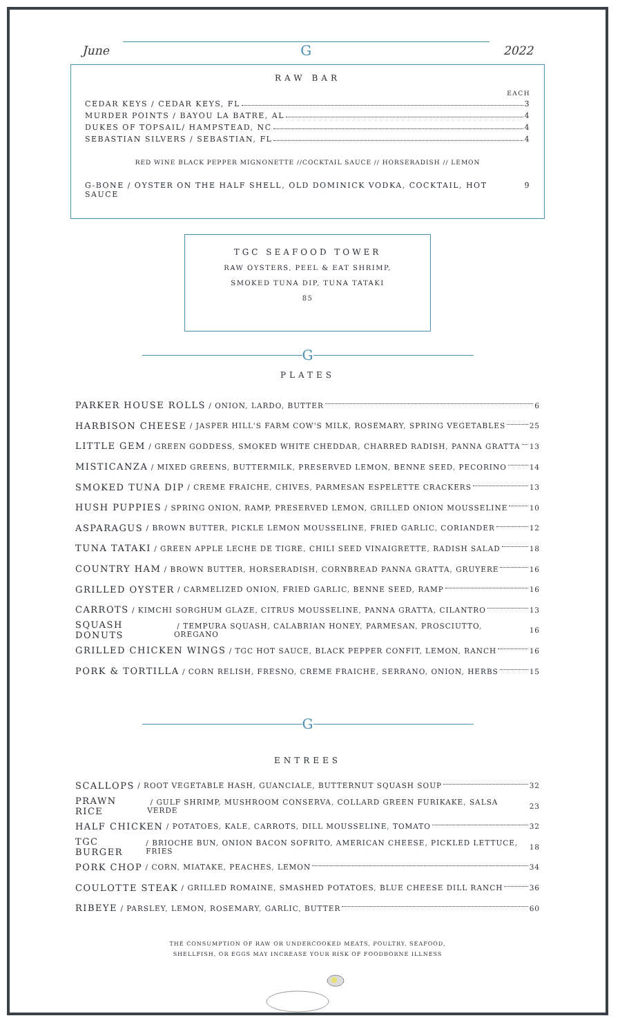June
G
2022
RAW BAR
EACH
CEDAR KEYS / CEDAR KEYS, FL 3
MURDER POINTS / BAYOU LA BATRE, AL 4
DUKES OF TOPSAIL/ HAMPSTEAD, NC 4
SEBASTIAN SILVERS / SEBASTIAN, FL 4
RED WINE BLACK PEPPER MIGNONETTE //COCKTAIL SAUCE // HORSERADISH // LEMON
G-BONE / OYSTER ON THE HALF SHELL, OLD DOMINICK VODKA, COCKTAIL, HOT SAUCE 9
TGC SEAFOOD TOWER
RAW OYSTERS, PEEL & EAT SHRIMP,
SMOKED TUNA DIP, TUNA TATAKI
85
G
PLATES
PARKER HOUSE ROLLS / ONION, LARDO, BUTTER 6
HARBISON CHEESE / JASPER HILL'S FARM COW'S MILK, ROSEMARY, SPRING VEGETABLES 25
LITTLE GEM / GREEN GODDESS, SMOKED WHITE CHEDDAR, CHARRED RADISH, PANNA GRATTA 13
MISTICANZA / MIXED GREENS, BUTTERMILK, PRESERVED LEMON, BENNE SEED, PECORINO 14
SMOKED TUNA DIP / CREME FRAICHE, CHIVES, PARMESAN ESPELETTE CRACKERS 13
HUSH PUPPIES / SPRING ONION, RAMP, PRESERVED LEMON, GRILLED ONION MOUSSELINE 10
ASPARAGUS / BROWN BUTTER, PICKLE LEMON MOUSSELINE, FRIED GARLIC, CORIANDER 12
TUNA TATAKI / GREEN APPLE LECHE DE TIGRE, CHILI SEED VINAIGRETTE, RADISH SALAD 18
COUNTRY HAM / BROWN BUTTER, HORSERADISH, CORNBREAD PANNA GRATTA, GRUYERE 16
GRILLED OYSTER / CARMELIZED ONION, FRIED GARLIC, BENNE SEED, RAMP 16
CARROTS / KIMCHI SORGHUM GLAZE, CITRUS MOUSSELINE, PANNA GRATTA, CILANTRO 13
SQUASH DONUTS / TEMPURA SQUASH, CALABRIAN HONEY, PARMESAN, PROSCIUTTO, OREGANO 16
GRILLED CHICKEN WINGS / TGC HOT SAUCE, BLACK PEPPER CONFIT, LEMON, RANCH 16
PORK & TORTILLA / CORN RELISH, FRESNO, CREME FRAICHE, SERRANO, ONION, HERBS 15
G
ENTREES
SCALLOPS / ROOT VEGETABLE HASH, GUANCIALE, BUTTERNUT SQUASH SOUP 32
PRAWN RICE / GULF SHRIMP, MUSHROOM CONSERVA, COLLARD GREEN FURIKAKE, SALSA VERDE 23
HALF CHICKEN / POTATOES, KALE, CARROTS, DILL MOUSSELINE, TOMATO 32
TGC BURGER / BRIOCHE BUN, ONION BACON SOFRITO, AMERICAN CHEESE, PICKLED LETTUCE, FRIES 18
PORK CHOP / CORN, MIATAKE, PEACHES, LEMON 34
COULOTTE STEAK / GRILLED ROMAINE, SMASHED POTATOES, BLUE CHEESE DILL RANCH 36
RIBEYE / PARSLEY, LEMON, ROSEMARY, GARLIC, BUTTER 60
THE CONSUMPTION OF RAW OR UNDERCOOKED MEATS, POULTRY, SEAFOOD,
SHELLFISH, OR EGGS MAY INCREASE YOUR RISK OF FOODBORNE ILLNESS